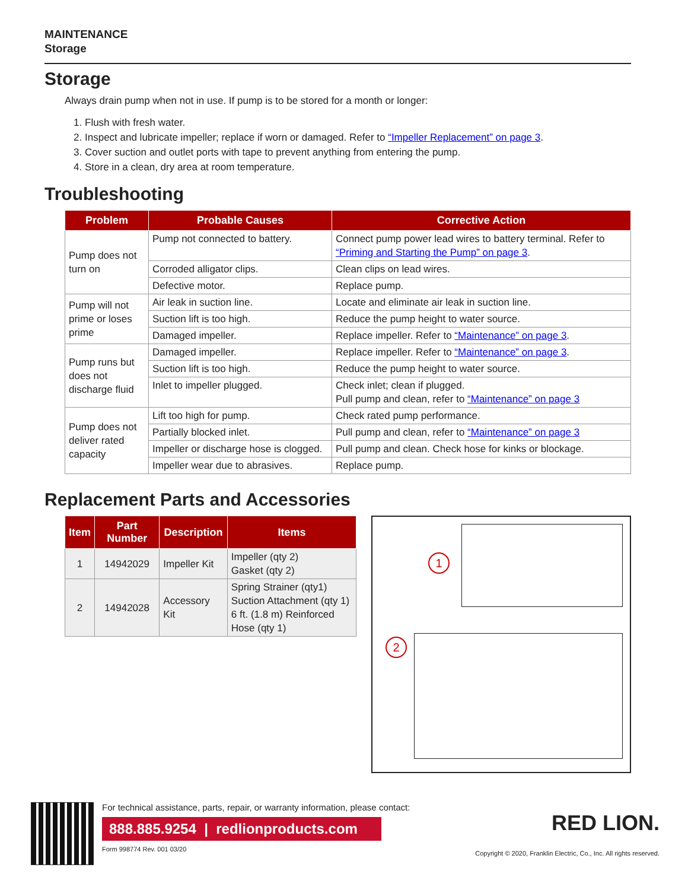MAINTENANCE
Storage
Storage
Always drain pump when not in use. If pump is to be stored for a month or longer:
1. Flush with fresh water.
2. Inspect and lubricate impeller; replace if worn or damaged. Refer to “Impeller Replacement” on page 3.
3. Cover suction and outlet ports with tape to prevent anything from entering the pump.
4. Store in a clean, dry area at room temperature.
Troubleshooting
| Problem | Probable Causes | Corrective Action |
| --- | --- | --- |
| Pump does not turn on | Pump not connected to battery. | Connect pump power lead wires to battery terminal. Refer to “Priming and Starting the Pump” on page 3 . |
| | Corroded alligator clips. | Clean clips on lead wires. |
| | Defective motor. | Replace pump. |
| Pump will not prime or loses prime | Air leak in suction line. | Locate and eliminate air leak in suction line. |
| | Suction lift is too high. | Reduce the pump height to water source. |
| | Damaged impeller. | Replace impeller. Refer to “Maintenance” on page 3 . |
| Pump runs but does not discharge fluid | Damaged impeller. | Replace impeller. Refer to “Maintenance” on page 3 . |
| | Suction lift is too high. | Reduce the pump height to water source. |
| | Inlet to impeller plugged. | Check inlet; clean if plugged. Pull pump and clean, refer to “Maintenance” on page 3 |
| Pump does not deliver rated capacity | Lift too high for pump. | Check rated pump performance. |
| | Partially blocked inlet. | Pull pump and clean, refer to “Maintenance” on page 3 |
| | Impeller or discharge hose is clogged. | Pull pump and clean. Check hose for kinks or blockage. |
| | Impeller wear due to abrasives. | Replace pump. |
Replacement Parts and Accessories
| Item | Part Number | Description | Items |
| --- | --- | --- | --- |
| 1 | 14942029 | Impeller Kit | Impeller (qty 2) Gasket (qty 2) |
| 2 | 14942028 | Accessory Kit | Spring Strainer (qty1) Suction Attachment (qty 1) 6 ft. (1.8 m) Reinforced Hose (qty 1) |
1
2
For technical assistance, parts, repair, or warranty information, please contact:
888.885.9254 | redlionproducts.com
Form 998774 Rev. 001 03/20
RED LION.
Copyright © 2020, Franklin Electric, Co., Inc. All rights reserved.